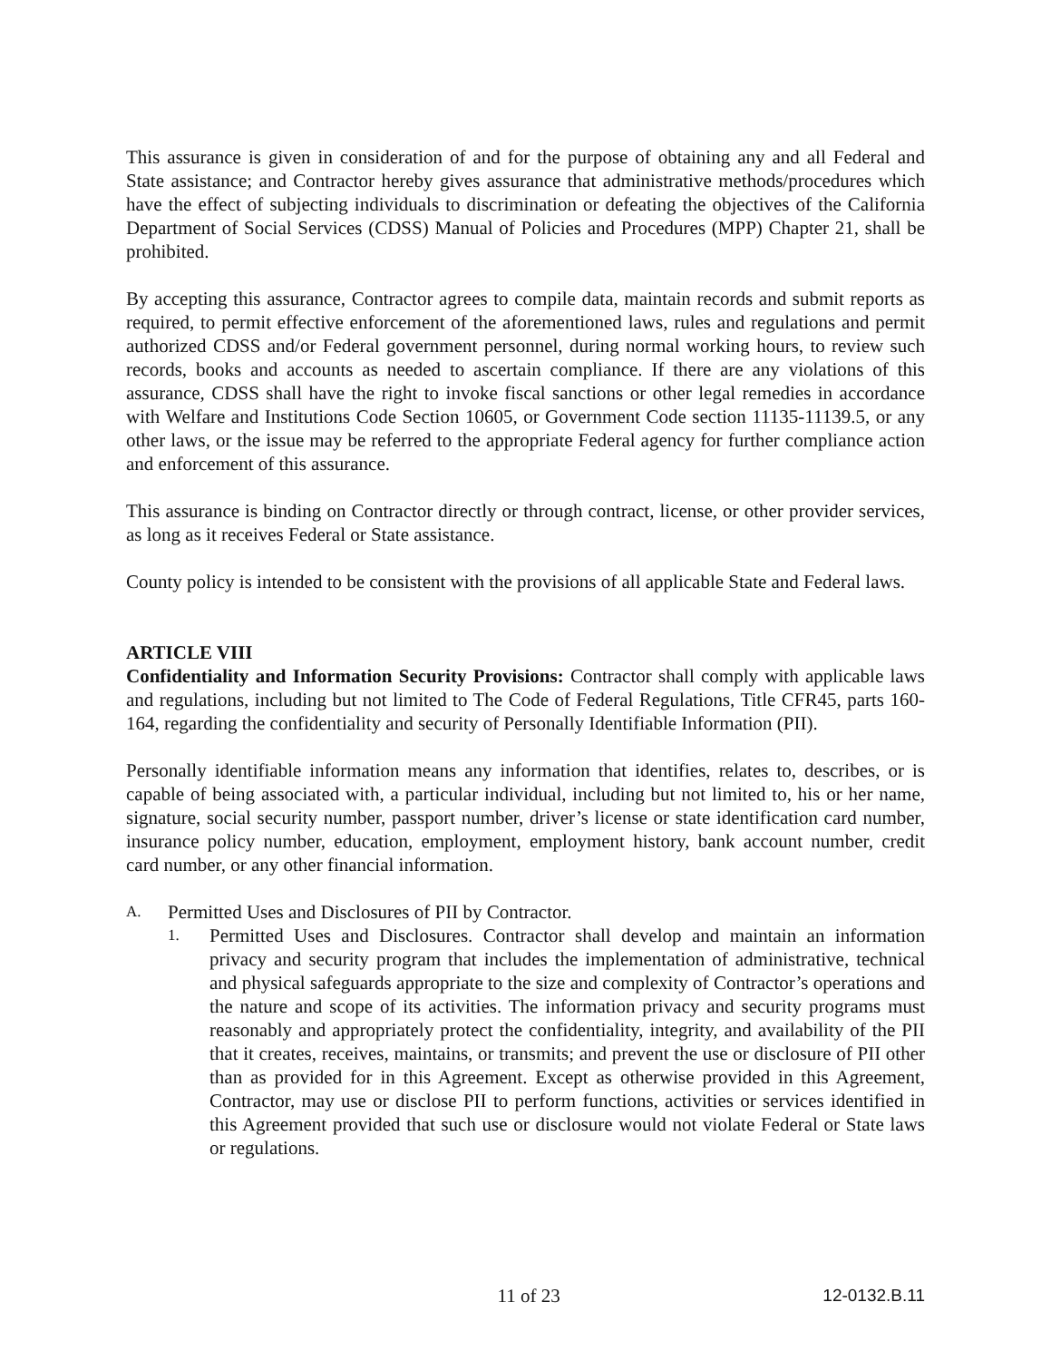This assurance is given in consideration of and for the purpose of obtaining any and all Federal and State assistance; and Contractor hereby gives assurance that administrative methods/procedures which have the effect of subjecting individuals to discrimination or defeating the objectives of the California Department of Social Services (CDSS) Manual of Policies and Procedures (MPP) Chapter 21, shall be prohibited.
By accepting this assurance, Contractor agrees to compile data, maintain records and submit reports as required, to permit effective enforcement of the aforementioned laws, rules and regulations and permit authorized CDSS and/or Federal government personnel, during normal working hours, to review such records, books and accounts as needed to ascertain compliance. If there are any violations of this assurance, CDSS shall have the right to invoke fiscal sanctions or other legal remedies in accordance with Welfare and Institutions Code Section 10605, or Government Code section 11135-11139.5, or any other laws, or the issue may be referred to the appropriate Federal agency for further compliance action and enforcement of this assurance.
This assurance is binding on Contractor directly or through contract, license, or other provider services, as long as it receives Federal or State assistance.
County policy is intended to be consistent with the provisions of all applicable State and Federal laws.
ARTICLE VIII
Confidentiality and Information Security Provisions: Contractor shall comply with applicable laws and regulations, including but not limited to The Code of Federal Regulations, Title CFR45, parts 160-164, regarding the confidentiality and security of Personally Identifiable Information (PII).
Personally identifiable information means any information that identifies, relates to, describes, or is capable of being associated with, a particular individual, including but not limited to, his or her name, signature, social security number, passport number, driver’s license or state identification card number, insurance policy number, education, employment, employment history, bank account number, credit card number, or any other financial information.
A. Permitted Uses and Disclosures of PII by Contractor.
1.
Permitted Uses and Disclosures. Contractor shall develop and maintain an information privacy and security program that includes the implementation of administrative, technical and physical safeguards appropriate to the size and complexity of Contractor’s operations and the nature and scope of its activities. The information privacy and security programs must reasonably and appropriately protect the confidentiality, integrity, and availability of the PII that it creates, receives, maintains, or transmits; and prevent the use or disclosure of PII other than as provided for in this Agreement. Except as otherwise provided in this Agreement, Contractor, may use or disclose PII to perform functions, activities or services identified in this Agreement provided that such use or disclosure would not violate Federal or State laws or regulations.
11 of 23 12-0132.B.11